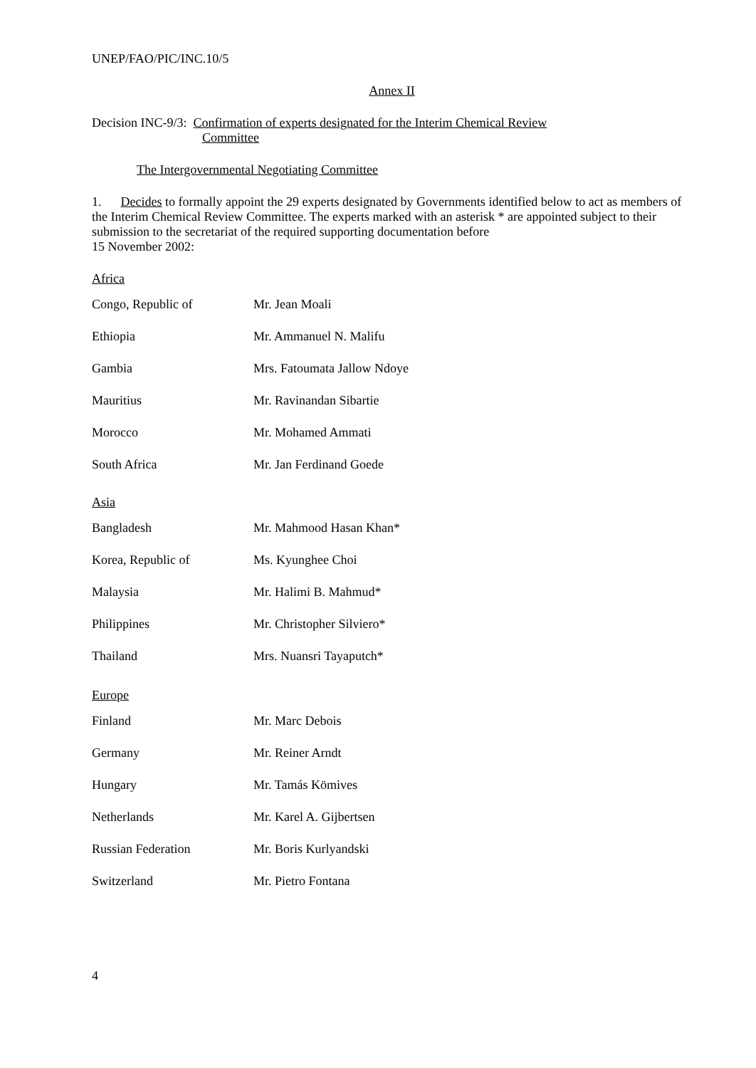UNEP/FAO/PIC/INC.10/5
Annex II
Decision INC-9/3: Confirmation of experts designated for the Interim Chemical Review
Committee
The Intergovernmental Negotiating Committee
1. Decides to formally appoint the 29 experts designated by Governments identified below to act as members of the Interim Chemical Review Committee. The experts marked with an asterisk * are appointed subject to their submission to the secretariat of the required supporting documentation before
15 November 2002:
Africa
| Congo, Republic of | Mr. Jean Moali |
| Ethiopia | Mr. Ammanuel N. Malifu |
| Gambia | Mrs. Fatoumata Jallow Ndoye |
| Mauritius | Mr. Ravinandan Sibartie |
| Morocco | Mr. Mohamed Ammati |
| South Africa | Mr. Jan Ferdinand Goede |
Asia
| Bangladesh | Mr. Mahmood Hasan Khan* |
| Korea, Republic of | Ms. Kyunghee Choi |
| Malaysia | Mr. Halimi B. Mahmud* |
| Philippines | Mr. Christopher Silviero* |
| Thailand | Mrs. Nuansri Tayaputch* |
Europe
| Finland | Mr. Marc Debois |
| Germany | Mr. Reiner Arndt |
| Hungary | Mr. Tamás Kömives |
| Netherlands | Mr. Karel A. Gijbertsen |
| Russian Federation | Mr. Boris Kurlyandski |
| Switzerland | Mr. Pietro Fontana |
4